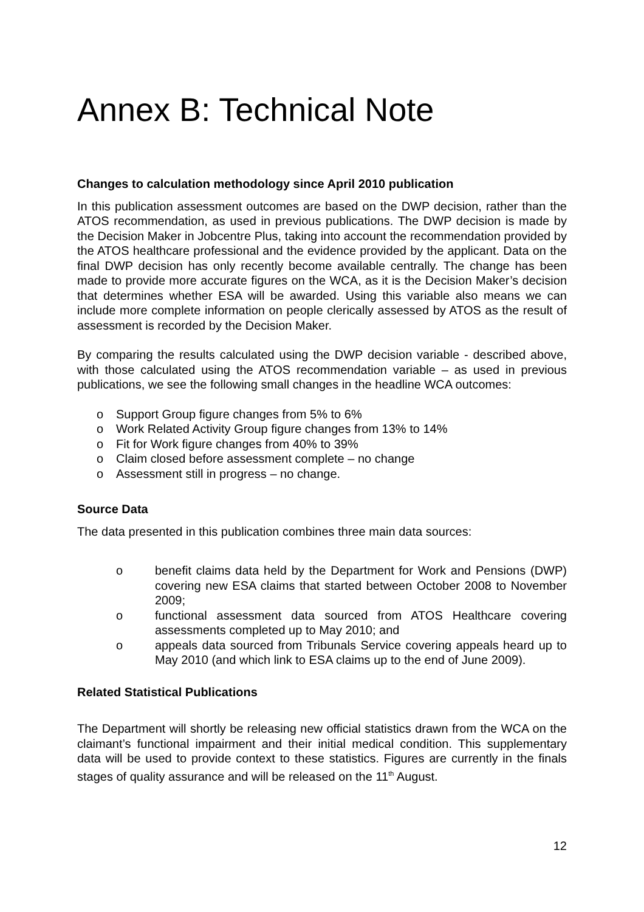Annex B: Technical Note
Changes to calculation methodology since April 2010 publication
In this publication assessment outcomes are based on the DWP decision, rather than the ATOS recommendation, as used in previous publications. The DWP decision is made by the Decision Maker in Jobcentre Plus, taking into account the recommendation provided by the ATOS healthcare professional and the evidence provided by the applicant. Data on the final DWP decision has only recently become available centrally. The change has been made to provide more accurate figures on the WCA, as it is the Decision Maker’s decision that determines whether ESA will be awarded. Using this variable also means we can include more complete information on people clerically assessed by ATOS as the result of assessment is recorded by the Decision Maker.
By comparing the results calculated using the DWP decision variable - described above, with those calculated using the ATOS recommendation variable – as used in previous publications, we see the following small changes in the headline WCA outcomes:
o Support Group figure changes from 5% to 6%
o Work Related Activity Group figure changes from 13% to 14%
o Fit for Work figure changes from 40% to 39%
o Claim closed before assessment complete – no change
o Assessment still in progress – no change.
Source Data
The data presented in this publication combines three main data sources:
o benefit claims data held by the Department for Work and Pensions (DWP) covering new ESA claims that started between October 2008 to November 2009;
o functional assessment data sourced from ATOS Healthcare covering assessments completed up to May 2010; and
o appeals data sourced from Tribunals Service covering appeals heard up to May 2010 (and which link to ESA claims up to the end of June 2009).
Related Statistical Publications
The Department will shortly be releasing new official statistics drawn from the WCA on the claimant’s functional impairment and their initial medical condition. This supplementary data will be used to provide context to these statistics. Figures are currently in the finals stages of quality assurance and will be released on the 11<sup>th</sup> August.
12